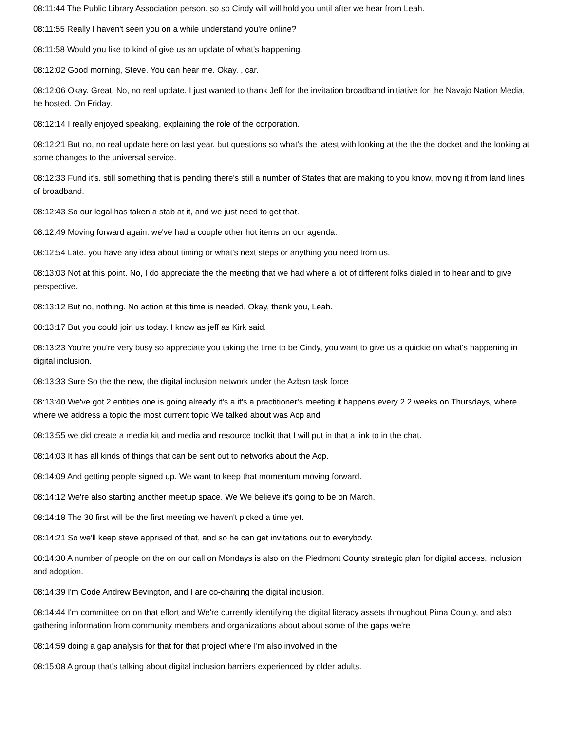08:11:44 The Public Library Association person. so so Cindy will will hold you until after we hear from Leah.
08:11:55 Really I haven't seen you on a while understand you're online?
08:11:58 Would you like to kind of give us an update of what's happening.
08:12:02 Good morning, Steve. You can hear me. Okay. , car.
08:12:06 Okay. Great. No, no real update. I just wanted to thank Jeff for the invitation broadband initiative for the Navajo Nation Media, he hosted. On Friday.
08:12:14 I really enjoyed speaking, explaining the role of the corporation.
08:12:21 But no, no real update here on last year. but questions so what's the latest with looking at the the the docket and the looking at some changes to the universal service.
08:12:33 Fund it's. still something that is pending there's still a number of States that are making to you know, moving it from land lines of broadband.
08:12:43 So our legal has taken a stab at it, and we just need to get that.
08:12:49 Moving forward again. we've had a couple other hot items on our agenda.
08:12:54 Late. you have any idea about timing or what's next steps or anything you need from us.
08:13:03 Not at this point. No, I do appreciate the the meeting that we had where a lot of different folks dialed in to hear and to give perspective.
08:13:12 But no, nothing. No action at this time is needed. Okay, thank you, Leah.
08:13:17 But you could join us today. I know as jeff as Kirk said.
08:13:23 You're you're very busy so appreciate you taking the time to be Cindy, you want to give us a quickie on what's happening in digital inclusion.
08:13:33 Sure So the the new, the digital inclusion network under the Azbsn task force
08:13:40 We've got 2 entities one is going already it's a it's a practitioner's meeting it happens every 2 2 weeks on Thursdays, where where we address a topic the most current topic We talked about was Acp and
08:13:55 we did create a media kit and media and resource toolkit that I will put in that a link to in the chat.
08:14:03 It has all kinds of things that can be sent out to networks about the Acp.
08:14:09 And getting people signed up. We want to keep that momentum moving forward.
08:14:12 We're also starting another meetup space. We We believe it's going to be on March.
08:14:18 The 30 first will be the first meeting we haven't picked a time yet.
08:14:21 So we'll keep steve apprised of that, and so he can get invitations out to everybody.
08:14:30 A number of people on the on our call on Mondays is also on the Piedmont County strategic plan for digital access, inclusion and adoption.
08:14:39 I'm Code Andrew Bevington, and I are co-chairing the digital inclusion.
08:14:44 I'm committee on on that effort and We're currently identifying the digital literacy assets throughout Pima County, and also gathering information from community members and organizations about about some of the gaps we're
08:14:59 doing a gap analysis for that for that project where I'm also involved in the
08:15:08 A group that's talking about digital inclusion barriers experienced by older adults.